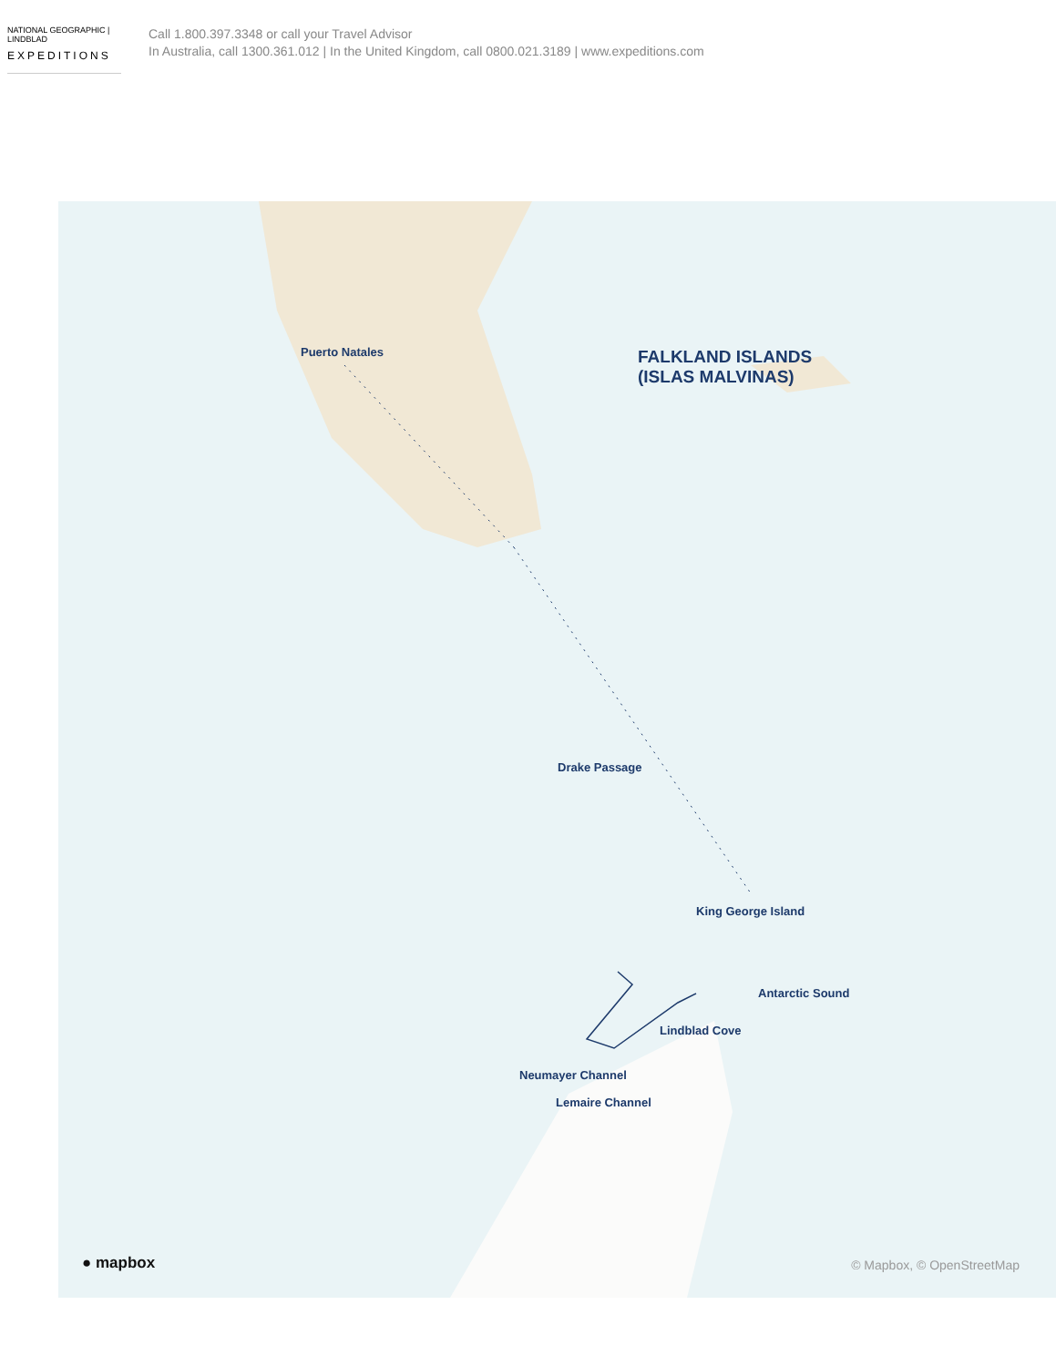NATIONAL GEOGRAPHIC | LINDBLAD
EXPEDITIONS
Call 1.800.397.3348 or call your Travel Advisor
In Australia, call 1300.361.012 | In the United Kingdom, call 0800.021.3189 | www.expeditions.com
Puerto Natales
FALKLAND ISLANDS
(ISLAS MALVINAS)
Drake Passage
King George Island
Antarctic Sound
Lindblad Cove
Neumayer Channel
Lemaire Channel
● mapbox © Mapbox, © OpenStreetMap